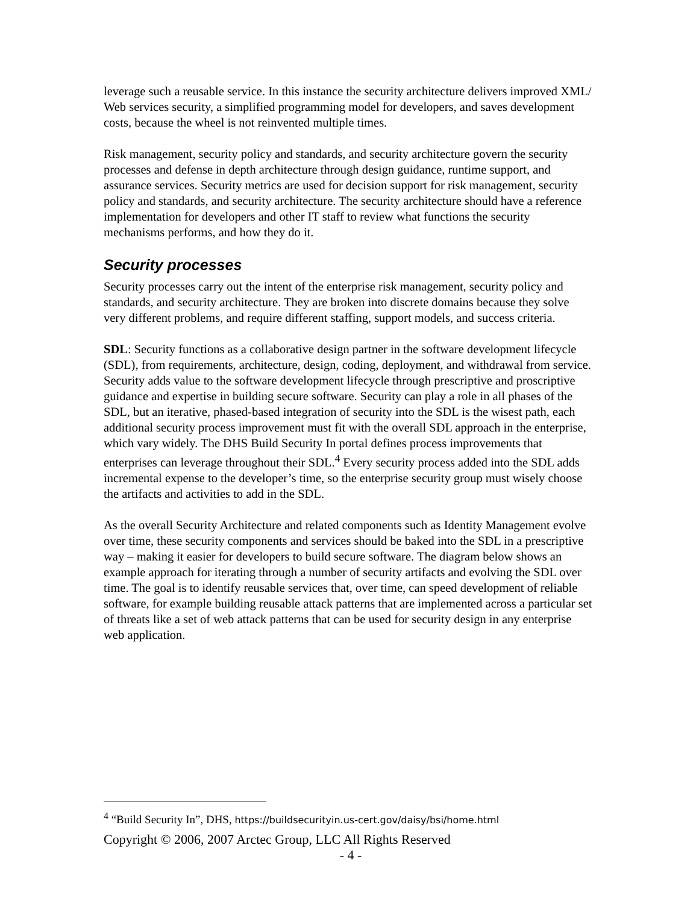leverage such a reusable service. In this instance the security architecture delivers improved XML/ Web services security, a simplified programming model for developers, and saves development costs, because the wheel is not reinvented multiple times.
Risk management, security policy and standards, and security architecture govern the security processes and defense in depth architecture through design guidance, runtime support, and assurance services. Security metrics are used for decision support for risk management, security policy and standards, and security architecture. The security architecture should have a reference implementation for developers and other IT staff to review what functions the security mechanisms performs, and how they do it.
Security processes
Security processes carry out the intent of the enterprise risk management, security policy and standards, and security architecture. They are broken into discrete domains because they solve very different problems, and require different staffing, support models, and success criteria.
SDL: Security functions as a collaborative design partner in the software development lifecycle (SDL), from requirements, architecture, design, coding, deployment, and withdrawal from service. Security adds value to the software development lifecycle through prescriptive and proscriptive guidance and expertise in building secure software. Security can play a role in all phases of the SDL, but an iterative, phased-based integration of security into the SDL is the wisest path, each additional security process improvement must fit with the overall SDL approach in the enterprise, which vary widely. The DHS Build Security In portal defines process improvements that enterprises can leverage throughout their SDL.<sup>4</sup> Every security process added into the SDL adds incremental expense to the developer’s time, so the enterprise security group must wisely choose the artifacts and activities to add in the SDL.
As the overall Security Architecture and related components such as Identity Management evolve over time, these security components and services should be baked into the SDL in a prescriptive way – making it easier for developers to build secure software. The diagram below shows an example approach for iterating through a number of security artifacts and evolving the SDL over time. The goal is to identify reusable services that, over time, can speed development of reliable software, for example building reusable attack patterns that are implemented across a particular set of threats like a set of web attack patterns that can be used for security design in any enterprise web application.
<sup>4</sup> “Build Security In”, DHS, https://buildsecurityin.us-cert.gov/daisy/bsi/home.html
Copyright © 2006, 2007 Arctec Group, LLC All Rights Reserved
- 4 -